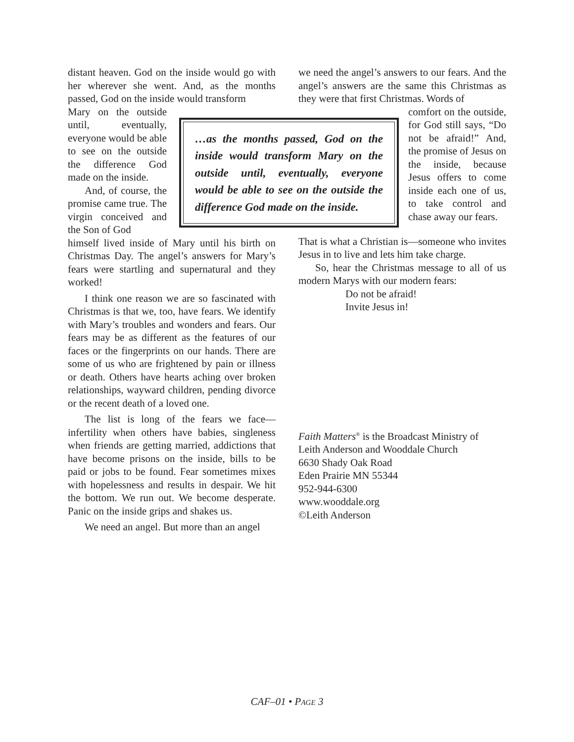distant heaven. God on the inside would go with her wherever she went. And, as the months passed, God on the inside would transform
Mary on the outside until, eventually, everyone would be able to see on the outside the difference God made on the inside.
And, of course, the promise came true. The virgin conceived and the Son of God
…as the months passed, God on the inside would transform Mary on the outside until, eventually, everyone would be able to see on the outside the difference God made on the inside.
himself lived inside of Mary until his birth on Christmas Day. The angel’s answers for Mary’s fears were startling and supernatural and they worked!
I think one reason we are so fascinated with Christmas is that we, too, have fears. We identify with Mary’s troubles and wonders and fears. Our fears may be as different as the features of our faces or the fingerprints on our hands. There are some of us who are frightened by pain or illness or death. Others have hearts aching over broken relationships, wayward children, pending divorce or the recent death of a loved one.
The list is long of the fears we face—infertility when others have babies, singleness when friends are getting married, addictions that have become prisons on the inside, bills to be paid or jobs to be found. Fear sometimes mixes with hopelessness and results in despair. We hit the bottom. We run out. We become desperate. Panic on the inside grips and shakes us.
We need an angel. But more than an angel
we need the angel’s answers to our fears. And the angel’s answers are the same this Christmas as they were that first Christmas. Words of
comfort on the outside, for God still says, “Do not be afraid!” And, the promise of Jesus on the inside, because Jesus offers to come inside each one of us, to take control and chase away our fears.
That is what a Christian is—someone who invites Jesus in to live and lets him take charge.
So, hear the Christmas message to all of us modern Marys with our modern fears:
Do not be afraid!
Invite Jesus in!
Faith Matters<sup>®</sup> is the Broadcast Ministry of
Leith Anderson and Wooddale Church
6630 Shady Oak Road
Eden Prairie MN 55344
952-944-6300
www.wooddale.org
©Leith Anderson
CAF–01 • PAGE 3